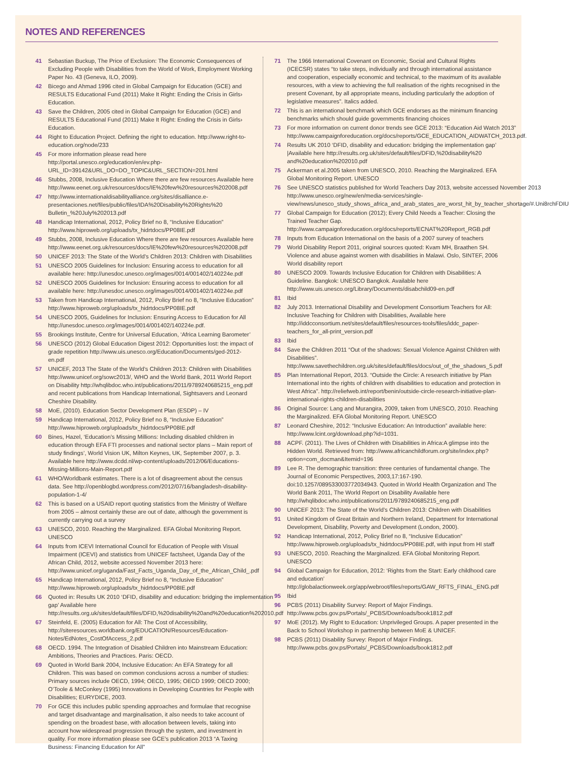NOTES AND REFERENCES
41 Sebastian Buckup, The Price of Exclusion: The Economic Consequences of Excluding People with Disabilities from the World of Work, Employment Working Paper No. 43 (Geneva, ILO, 2009).
42 Bicego and Ahmad 1996 cited in Global Campaign for Education (GCE) and RESULTS Educational Fund (2011) Make It Right: Ending the Crisis in Girls› Education.
43 Save the Children, 2005 cited in Global Campaign for Education (GCE) and RESULTS Educational Fund (2011) Make It Right: Ending the Crisis in Girls› Education.
44 Right to Education Project. Defining the right to education. http://www.right-to-education.org/node/233
45 For more information please read here http://portal.unesco.org/education/en/ev.php-URL_ID=39142&URL_DO=DO_TOPIC&URL_SECTION=201.html
46 Stubbs, 2008, Inclusive Education Where there are few resources Available here http://www.eenet.org.uk/resources/docs/IE%20few%20resources%202008.pdf
47 http://www.internationaldisabilityalliance.org/sites/disalliance.e-presentaciones.net/files/public/files/IDA%20Disability%20Rights%20 Bulletin_%20July%202013.pdf
48 Handicap International, 2012, Policy Brief no 8, “Inclusive Education” http://www.hiproweb.org/uploads/tx_hidrtdocs/PP08IE.pdf
49 Stubbs, 2008, Inclusive Education Where there are few resources Available here http://www.eenet.org.uk/resources/docs/IE%20few%20resources%202008.pdf
50 UNICEF 2013: The State of the World’s Children 2013: Children with Disabilities
51 UNESCO 2005 Guidelines for Inclusion: Ensuring access to education for all available here: http://unesdoc.unesco.org/images/0014/001402/140224e.pdf
52 UNESCO 2005 Guidelines for Inclusion: Ensuring access to education for all available here: http://unesdoc.unesco.org/images/0014/001402/140224e.pdf
53 Taken from Handicap International, 2012, Policy Brief no 8, “Inclusive Education” http://www.hiproweb.org/uploads/tx_hidrtdocs/PP08IE.pdf
54 UNESCO 2005, Guidelines for Inclusion: Ensuring Access to Education for All http://unesdoc.unesco.org/images/0014/001402/140224e.pdf.
55 Brookings Institute, Centre for Universal Education, ‘Africa Learning Barometer’
56 UNESCO (2012) Global Education Digest 2012: Opportunities lost: the impact of grade repetition http://www.uis.unesco.org/Education/Documents/ged-2012-en.pdf
57 UNICEF, 2013 The State of the World’s Children 2013: Children with Disabilities http://www.unicef.org/sowc2013/, WHO and the World Bank, 2011 World Report on Disability http://whqlibdoc.who.int/publications/2011/9789240685215_eng.pdf and recent publications from Handicap International, Sightsavers and Leonard Cheshire Disability.
58 MoE, (2010). Education Sector Development Plan (ESDP) – IV
59 Handicap International, 2012, Policy Brief no 8, “Inclusive Education” http://www.hiproweb.org/uploads/tx_hidrtdocs/PP08IE.pdf
60 Bines, Hazel, ‘Education’s Missing Millions: Including disabled children in education through EFA FTI processes and national sector plans – Main report of study findings’, World Vision UK, Milton Keynes, UK, September 2007, p. 3. Available here http://www.dcdd.nl/wp-content/uploads/2012/06/Educations-Missing-Millions-Main-Report.pdf
61 WHO/Worldbank estimates. There is a lot of disagreement about the census data. See http://openblogbd.wordpress.com/2012/07/16/bangladesh-disability-population-1-4/
62 This is based on a USAID report quoting statistics from the Ministry of Welfare from 2005 – almost certainly these are out of date, although the government is currently carrying out a survey
63 UNESCO, 2010. Reaching the Marginalized. EFA Global Monitoring Report. UNESCO
64 Inputs from ICEVI International Council for Education of People with Visual Impairment (ICEVI) and statistics from UNICEF factsheet, Uganda Day of the African Child, 2012, website accessed November 2013 here: http://www.unicef.org/uganda/Fast_Facts_Uganda_Day_of_the_African_Child_.pdf
65 Handicap International, 2012, Policy Brief no 8, “Inclusive Education” http://www.hiproweb.org/uploads/tx_hidrtdocs/PP08IE.pdf
66 Quoted in: Results UK 2010 ‘DFID, disability and education: bridging the implementation gap’ Available here http://results.org.uk/sites/default/files/DFID,%20disability%20and%20education%202010.pdf
67 Steinfeld, E. (2005) Education for All: The Cost of Accessibility, http://siteresources.worldbank.org/EDUCATION/Resources/Education-Notes/EdNotes_CostOfAccess_2.pdf
68 OECD. 1994. The Integration of Disabled Children into Mainstream Education: Ambitions, Theories and Practices. Paris: OECD.
69 Quoted in World Bank 2004, Inclusive Education: An EFA Strategy for all Children. This was based on common conclusions across a number of studies: Primary sources include OECD, 1994; OECD, 1995; OECD 1999; OECD 2000; O’Toole & McConkey (1995) Innovations in Developing Countries for People with Disabilities; EURYDICE, 2003.
70 For GCE this includes public spending approaches and formulae that recognise and target disadvantage and marginalisation, it also needs to take account of spending on the broadest base, with allocation between levels, taking into account how widespread progression through the system, and investment in quality. For more information please see GCE’s publication 2013 “A Taxing Business: Financing Education for All”
71 The 1966 International Covenant on Economic, Social and Cultural Rights (ICECSR) states “to take steps, individually and through international assistance and cooperation, especially economic and technical, to the maximum of its available resources, with a view to achieving the full realisation of the rights recognised in the present Covenant, by all appropriate means, including particularly the adoption of legislative measures”. Italics added.
72 This is an international benchmark which GCE endorses as the minimum financing benchmarks which should guide governments financing choices
73 For more information on current donor trends see GCE 2013: “Education Aid Watch 2013” http://www.campaignforeducation.org/docs/reports/GCE_EDUCATION_AIDWATCH_2013.pdf.
74 Results UK 2010 ‘DFID, disability and education: bridging the implementation gap’ |Available here http://results.org.uk/sites/default/files/DFID,%20disability%20 and%20education%202010.pdf
75 Ackerman et al.2005 taken from UNESCO, 2010. Reaching the Marginalized. EFA Global Monitoring Report. UNESCO
76 See UNESCO statistics published for World Teachers Day 2013, website accessed November 2013 http://www.unesco.org/new/en/media-services/single-view/news/unesco_study_shows_africa_and_arab_states_are_worst_hit_by_teacher_shortage/#.Uni8rchFDIU
77 Global Campaign for Education (2012); Every Child Needs a Teacher: Closing the Trained Teacher Gap. http://www.campaignforeducation.org/docs/reports/ECNAT%20Report_RGB.pdf
78 Inputs from Education International on the basis of a 2007 survey of teachers
79 World Disability Report 2011, original sources quoted: Kvam MH, Braathen SH. Violence and abuse against women with disabilities in Malawi. Oslo, SINTEF, 2006 World disability report
80 UNESCO 2009. Towards Inclusive Education for Children with Disabilities: A Guideline. Bangkok: UNESCO Bangkok. Available here http://www.uis.unesco.org/Library/Documents/disabchild09-en.pdf
81 Ibid
82 July 2013. International Disability and Development Consortium Teachers for All: Inclusive Teaching for Children with Disabilities, Available here http://iddcconsortium.net/sites/default/files/resources-tools/files/iddc_paper-teachers_for_all-print_version.pdf
83 Ibid
84 Save the Children 2011 “Out of the shadows: Sexual Violence Against Children with Disabilities”. http://www.savethechildren.org.uk/sites/default/files/docs/out_of_the_shadows_5.pdf
85 Plan International Report, 2013. “Outside the Circle: A research initiative by Plan International into the rights of children with disabilities to education and protection in West Africa”. http://reliefweb.int/report/benin/outside-circle-research-initiative-plan-international-rights-children-disabilities
86 Original Source: Lang and Murangira, 2009, taken from UNESCO, 2010. Reaching the Marginalized. EFA Global Monitoring Report. UNESCO
87 Leonard Cheshire, 2012: “Inclusive Education: An Introduction” available here: http://www.lcint.org/download.php?id=1031.
88 ACPF. (2011). The Lives of Children with Disabilities in Africa:A glimpse into the Hidden World. Retrieved from: http://www.africanchildforum.org/site/index.php?option=com_docman&Itemid=196
89 Lee R. The demographic transition: three centuries of fundamental change. The Journal of Economic Perspectives, 2003,17:167-190. doi:10.1257/089533003772034943. Quoted in World Health Organization and The World Bank 2011, The World Report on Disability Available here http://whqlibdoc.who.int/publications/2011/9789240685215_eng.pdf
90 UNICEF 2013: The State of the World’s Children 2013: Children with Disabilities
91 United Kingdom of Great Britain and Northern Ireland, Department for International Development, Disability, Poverty and Development (London, 2000).
92 Handicap International, 2012, Policy Brief no 8, “Inclusive Education” http://www.hiproweb.org/uploads/tx_hidrtdocs/PP08IE.pdf, with input from HI staff
93 UNESCO, 2010. Reaching the Marginalized. EFA Global Monitoring Report. UNESCO
94 Global Campaign for Education, 2012: ‘Rights from the Start: Early childhood care and education’ http://globalactionweek.org/app/webroot/files/reports/GAW_RFTS_FINAL_ENG.pdf
95 Ibid
96 PCBS (2011) Disability Survey: Report of Major Findings. http://www.pcbs.gov.ps/Portals/_PCBS/Downloads/book1812.pdf
97 MoE (2012). My Right to Education: Unprivileged Groups. A paper presented in the Back to School Workshop in partnership between MoE & UNICEF.
98 PCBS (2011) Disability Survey: Report of Major Findings. http://www.pcbs.gov.ps/Portals/_PCBS/Downloads/book1812.pdf